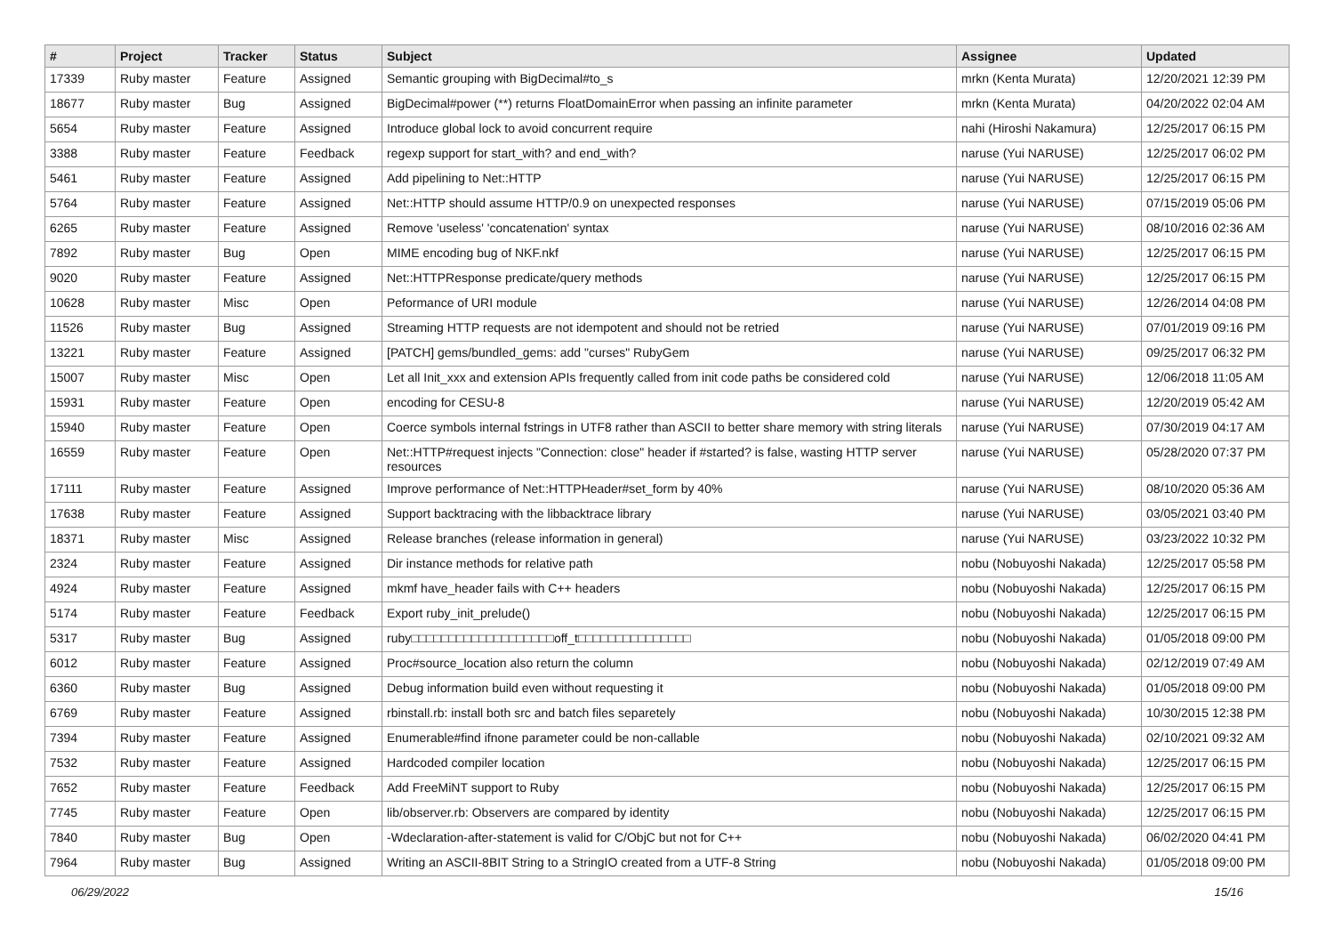| # | Project | Tracker | Status | Subject | Assignee | Updated |
| --- | --- | --- | --- | --- | --- | --- |
| 17339 | Ruby master | Feature | Assigned | Semantic grouping with BigDecimal#to_s | mrkn (Kenta Murata) | 12/20/2021 12:39 PM |
| 18677 | Ruby master | Bug | Assigned | BigDecimal#power (**) returns FloatDomainError when passing an infinite parameter | mrkn (Kenta Murata) | 04/20/2022 02:04 AM |
| 5654 | Ruby master | Feature | Assigned | Introduce global lock to avoid concurrent require | nahi (Hiroshi Nakamura) | 12/25/2017 06:15 PM |
| 3388 | Ruby master | Feature | Feedback | regexp support for start_with? and end_with? | naruse (Yui NARUSE) | 12/25/2017 06:02 PM |
| 5461 | Ruby master | Feature | Assigned | Add pipelining to Net::HTTP | naruse (Yui NARUSE) | 12/25/2017 06:15 PM |
| 5764 | Ruby master | Feature | Assigned | Net::HTTP should assume HTTP/0.9 on unexpected responses | naruse (Yui NARUSE) | 07/15/2019 05:06 PM |
| 6265 | Ruby master | Feature | Assigned | Remove 'useless' 'concatenation' syntax | naruse (Yui NARUSE) | 08/10/2016 02:36 AM |
| 7892 | Ruby master | Bug | Open | MIME encoding bug of NKF.nkf | naruse (Yui NARUSE) | 12/25/2017 06:15 PM |
| 9020 | Ruby master | Feature | Assigned | Net::HTTPResponse predicate/query methods | naruse (Yui NARUSE) | 12/25/2017 06:15 PM |
| 10628 | Ruby master | Misc | Open | Peformance of URI module | naruse (Yui NARUSE) | 12/26/2014 04:08 PM |
| 11526 | Ruby master | Bug | Assigned | Streaming HTTP requests are not idempotent and should not be retried | naruse (Yui NARUSE) | 07/01/2019 09:16 PM |
| 13221 | Ruby master | Feature | Assigned | [PATCH] gems/bundled_gems: add "curses" RubyGem | naruse (Yui NARUSE) | 09/25/2017 06:32 PM |
| 15007 | Ruby master | Misc | Open | Let all Init_xxx and extension APIs frequently called from init code paths be considered cold | naruse (Yui NARUSE) | 12/06/2018 11:05 AM |
| 15931 | Ruby master | Feature | Open | encoding for CESU-8 | naruse (Yui NARUSE) | 12/20/2019 05:42 AM |
| 15940 | Ruby master | Feature | Open | Coerce symbols internal fstrings in UTF8 rather than ASCII to better share memory with string literals | naruse (Yui NARUSE) | 07/30/2019 04:17 AM |
| 16559 | Ruby master | Feature | Open | Net::HTTP#request injects "Connection: close" header if #started? is false, wasting HTTP server resources | naruse (Yui NARUSE) | 05/28/2020 07:37 PM |
| 17111 | Ruby master | Feature | Assigned | Improve performance of Net::HTTPHeader#set_form by 40% | naruse (Yui NARUSE) | 08/10/2020 05:36 AM |
| 17638 | Ruby master | Feature | Assigned | Support backtracing with the libbacktrace library | naruse (Yui NARUSE) | 03/05/2021 03:40 PM |
| 18371 | Ruby master | Misc | Assigned | Release branches (release information in general) | naruse (Yui NARUSE) | 03/23/2022 10:32 PM |
| 2324 | Ruby master | Feature | Assigned | Dir instance methods for relative path | nobu (Nobuyoshi Nakada) | 12/25/2017 05:58 PM |
| 4924 | Ruby master | Feature | Assigned | mkmf have_header fails with C++ headers | nobu (Nobuyoshi Nakada) | 12/25/2017 06:15 PM |
| 5174 | Ruby master | Feature | Feedback | Export ruby_init_prelude() | nobu (Nobuyoshi Nakada) | 12/25/2017 06:15 PM |
| 5317 | Ruby master | Bug | Assigned | ruby□□□□□□□□□□□□□□□□□□□off_t□□□□□□□□□□□□□□□ | nobu (Nobuyoshi Nakada) | 01/05/2018 09:00 PM |
| 6012 | Ruby master | Feature | Assigned | Proc#source_location also return the column | nobu (Nobuyoshi Nakada) | 02/12/2019 07:49 AM |
| 6360 | Ruby master | Bug | Assigned | Debug information build even without requesting it | nobu (Nobuyoshi Nakada) | 01/05/2018 09:00 PM |
| 6769 | Ruby master | Feature | Assigned | rbinstall.rb: install both src and batch files separetely | nobu (Nobuyoshi Nakada) | 10/30/2015 12:38 PM |
| 7394 | Ruby master | Feature | Assigned | Enumerable#find ifnone parameter could be non-callable | nobu (Nobuyoshi Nakada) | 02/10/2021 09:32 AM |
| 7532 | Ruby master | Feature | Assigned | Hardcoded compiler location | nobu (Nobuyoshi Nakada) | 12/25/2017 06:15 PM |
| 7652 | Ruby master | Feature | Feedback | Add FreeMiNT support to Ruby | nobu (Nobuyoshi Nakada) | 12/25/2017 06:15 PM |
| 7745 | Ruby master | Feature | Open | lib/observer.rb: Observers are compared by identity | nobu (Nobuyoshi Nakada) | 12/25/2017 06:15 PM |
| 7840 | Ruby master | Bug | Open | -Wdeclaration-after-statement is valid for C/ObjC but not for C++ | nobu (Nobuyoshi Nakada) | 06/02/2020 04:41 PM |
| 7964 | Ruby master | Bug | Assigned | Writing an ASCII-8BIT String to a StringIO created from a UTF-8 String | nobu (Nobuyoshi Nakada) | 01/05/2018 09:00 PM |
06/29/2022 15/16